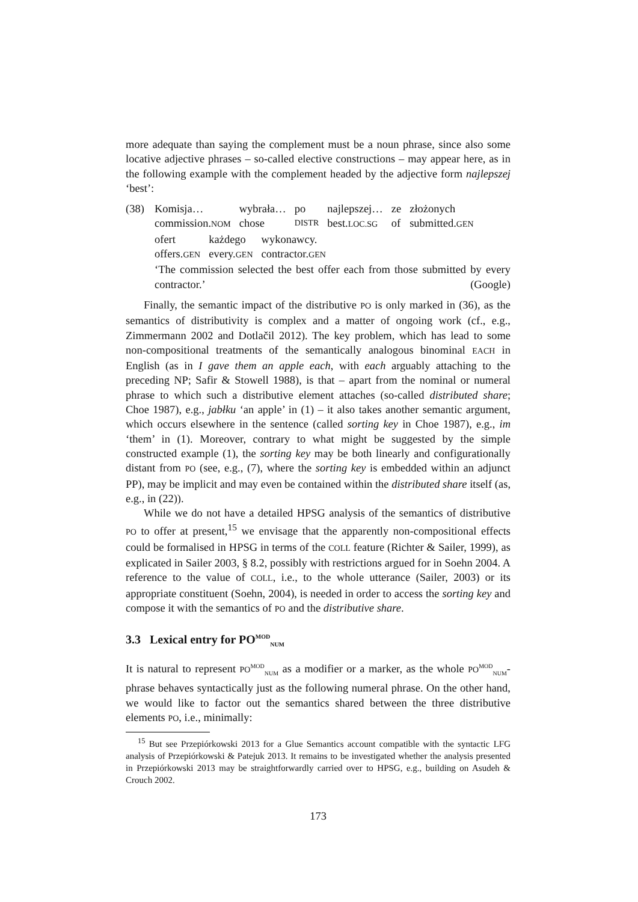more adequate than saying the complement must be a noun phrase, since also some locative adjective phrases – so-called elective constructions – may appear here, as in the following example with the complement headed by the adjective form najlepszej ‘best’:
(38)
| Komisja… | wybrała… | po | najlepszej… | ze | złożonych |
| commission. NOM | chose | DISTR | best. LOC.SG | of | submitted. GEN |
| ofert | każdego | wykonawcy. |
| offers. GEN | every. GEN | contractor. GEN |
‘The commission selected the best offer each from those submitted by every contractor.’ (Google)
Finally, the semantic impact of the distributive PO is only marked in (36), as the semantics of distributivity is complex and a matter of ongoing work (cf., e.g., Zimmermann 2002 and Dotlačil 2012). The key problem, which has lead to some non-compositional treatments of the semantically analogous binominal EACH in English (as in I gave them an apple each, with each arguably attaching to the preceding NP; Safir & Stowell 1988), is that – apart from the nominal or numeral phrase to which such a distributive element attaches (so-called distributed share; Choe 1987), e.g., jabłku ‘an apple’ in (1) – it also takes another semantic argument, which occurs elsewhere in the sentence (called sorting key in Choe 1987), e.g., im ‘them’ in (1). Moreover, contrary to what might be suggested by the simple constructed example (1), the sorting key may be both linearly and configurationally distant from PO (see, e.g., (7), where the sorting key is embedded within an adjunct PP), may be implicit and may even be contained within the distributed share itself (as, e.g., in (22)).
While we do not have a detailed HPSG analysis of the semantics of distributive PO to offer at present,<sup>15</sup> we envisage that the apparently non-compositional effects could be formalised in HPSG in terms of the COLL feature (Richter & Sailer, 1999), as explicated in Sailer 2003, § 8.2, possibly with restrictions argued for in Soehn 2004. A reference to the value of COLL, i.e., to the whole utterance (Sailer, 2003) or its appropriate constituent (Soehn, 2004), is needed in order to access the sorting key and compose it with the semantics of PO and the distributive share.
3.3 Lexical entry for PO<sup>MOD</sup><sub>NUM</sub>
It is natural to represent PO<sup>MOD</sup><sub>NUM</sub> as a modifier or a marker, as the whole PO<sup>MOD</sup><sub>NUM</sub>-phrase behaves syntactically just as the following numeral phrase. On the other hand, we would like to factor out the semantics shared between the three distributive elements PO, i.e., minimally:
<sup>15</sup> But see Przepiórkowski 2013 for a Glue Semantics account compatible with the syntactic LFG analysis of Przepiórkowski & Patejuk 2013. It remains to be investigated whether the analysis presented in Przepiórkowski 2013 may be straightforwardly carried over to HPSG, e.g., building on Asudeh & Crouch 2002.
173